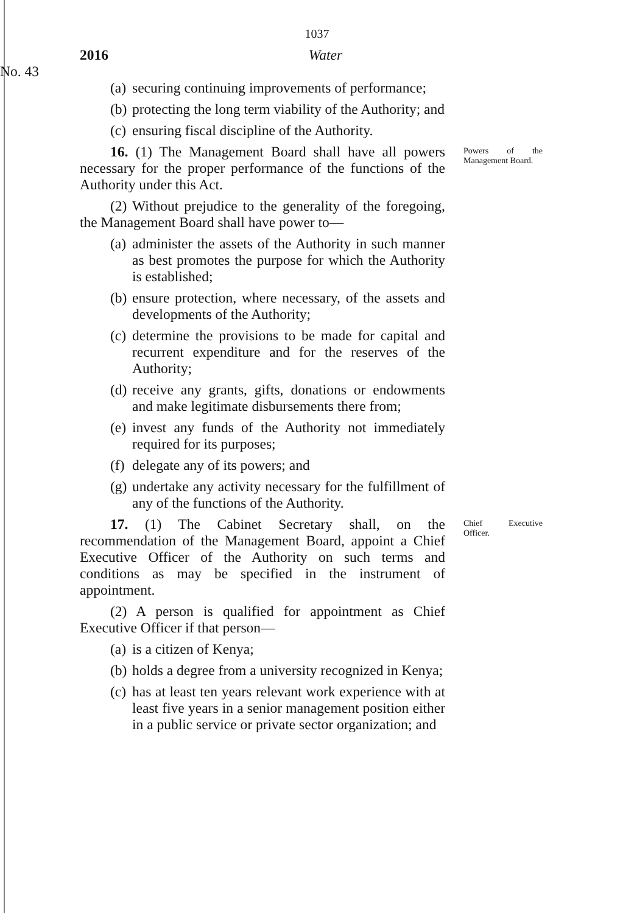1037
2016 Water
No. 43
(a) securing continuing improvements of performance;
(b) protecting the long term viability of the Authority; and
(c) ensuring fiscal discipline of the Authority.
16. (1) The Management Board shall have all powers necessary for the proper performance of the functions of the Authority under this Act.
(2) Without prejudice to the generality of the foregoing, the Management Board shall have power to—
(a) administer the assets of the Authority in such manner as best promotes the purpose for which the Authority is established;
(b) ensure protection, where necessary, of the assets and developments of the Authority;
(c) determine the provisions to be made for capital and recurrent expenditure and for the reserves of the Authority;
(d) receive any grants, gifts, donations or endowments and make legitimate disbursements there from;
(e) invest any funds of the Authority not immediately required for its purposes;
(f) delegate any of its powers; and
(g) undertake any activity necessary for the fulfillment of any of the functions of the Authority.
Powers of the Management Board.
17. (1) The Cabinet Secretary shall, on the recommendation of the Management Board, appoint a Chief Executive Officer of the Authority on such terms and conditions as may be specified in the instrument of appointment.
(2) A person is qualified for appointment as Chief Executive Officer if that person—
(a) is a citizen of Kenya;
(b) holds a degree from a university recognized in Kenya;
(c) has at least ten years relevant work experience with at least five years in a senior management position either in a public service or private sector organization; and
Chief Executive Officer.